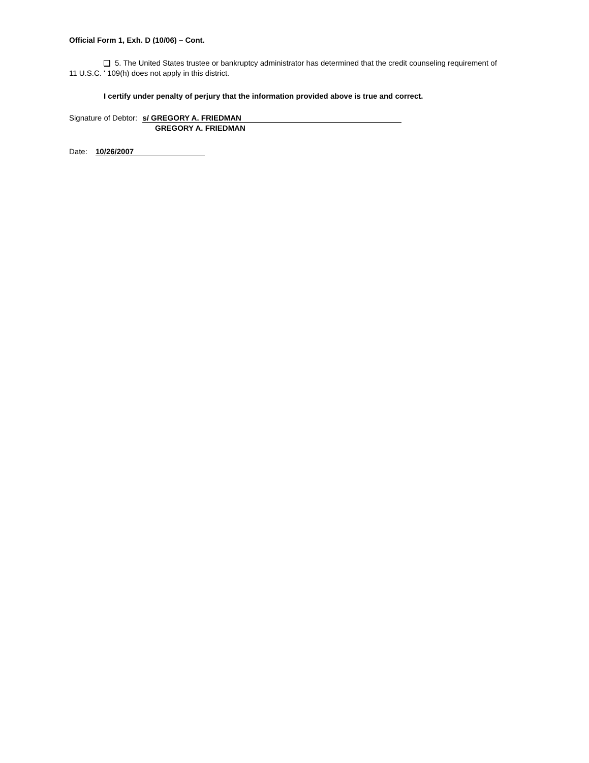Official Form 1, Exh. D (10/06) – Cont.
5. The United States trustee or bankruptcy administrator has determined that the credit counseling requirement of 11 U.S.C. ' 109(h) does not apply in this district.
I certify under penalty of perjury that the information provided above is true and correct.
Signature of Debtor: s/ GREGORY A. FRIEDMAN
GREGORY A. FRIEDMAN
Date: 10/26/2007